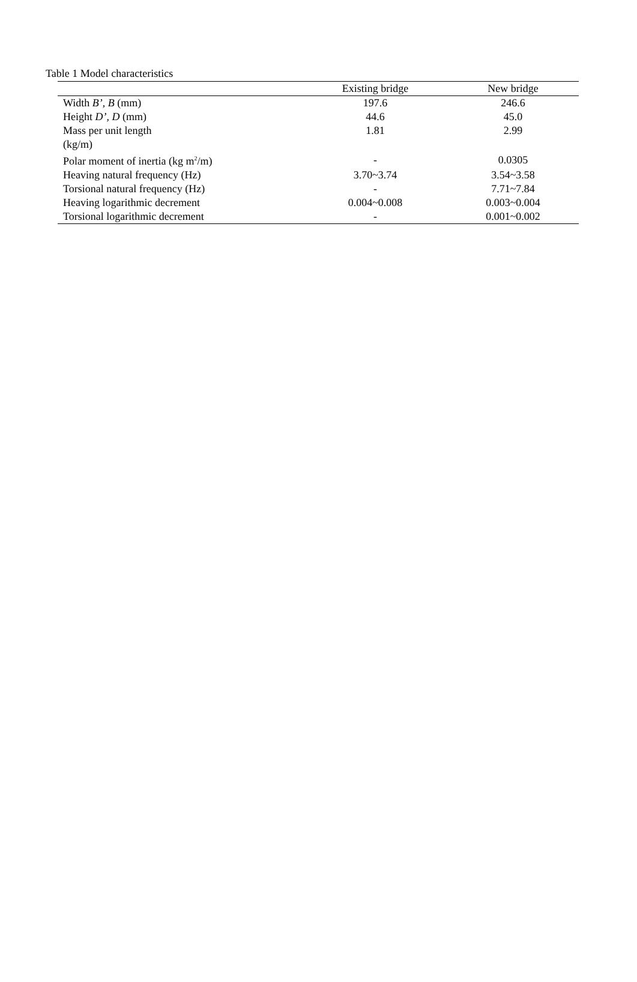Table 1 Model characteristics
| | Existing bridge | New bridge |
| --- | --- | --- |
| Width B’ , B (mm) | 197.6 | 246.6 |
| Height D’ , D (mm) | 44.6 | 45.0 |
| Mass per unit length (kg/m) | 1.81 | 2.99 |
| Polar moment of inertia (kg m<sup>2</sup>/m) | - | 0.0305 |
| Heaving natural frequency (Hz) | 3.70~3.74 | 3.54~3.58 |
| Torsional natural frequency (Hz) | - | 7.71~7.84 |
| Heaving logarithmic decrement | 0.004~0.008 | 0.003~0.004 |
| Torsional logarithmic decrement | - | 0.001~0.002 |